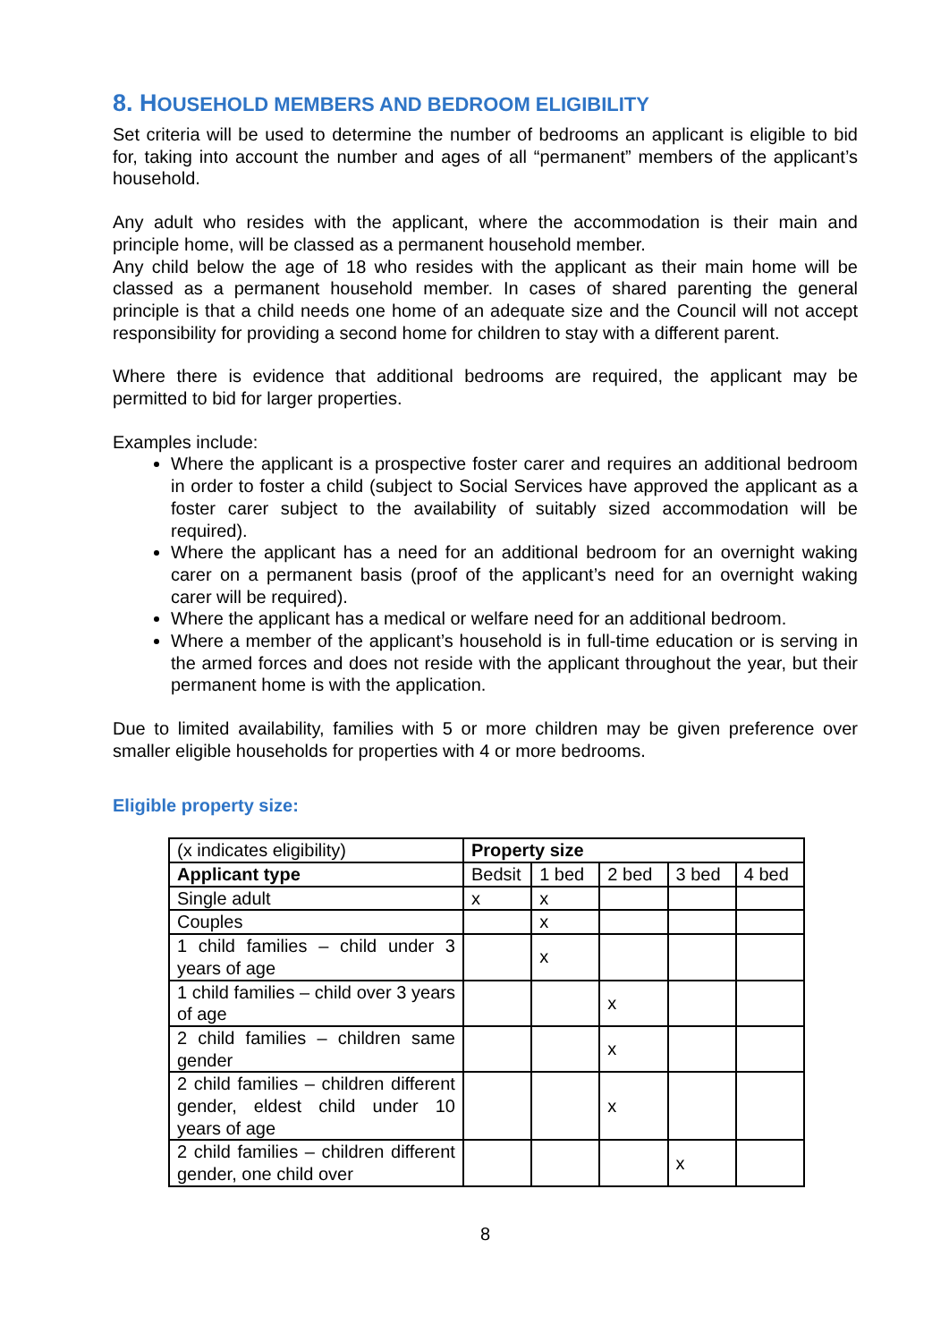8. HOUSEHOLD MEMBERS AND BEDROOM ELIGIBILITY
Set criteria will be used to determine the number of bedrooms an applicant is eligible to bid for, taking into account the number and ages of all “permanent” members of the applicant’s household.
Any adult who resides with the applicant, where the accommodation is their main and principle home, will be classed as a permanent household member.
Any child below the age of 18 who resides with the applicant as their main home will be classed as a permanent household member. In cases of shared parenting the general principle is that a child needs one home of an adequate size and the Council will not accept responsibility for providing a second home for children to stay with a different parent.
Where there is evidence that additional bedrooms are required, the applicant may be permitted to bid for larger properties.
Examples include:
Where the applicant is a prospective foster carer and requires an additional bedroom in order to foster a child (subject to Social Services have approved the applicant as a foster carer subject to the availability of suitably sized accommodation will be required).
Where the applicant has a need for an additional bedroom for an overnight waking carer on a permanent basis (proof of the applicant’s need for an overnight waking carer will be required).
Where the applicant has a medical or welfare need for an additional bedroom.
Where a member of the applicant’s household is in full-time education or is serving in the armed forces and does not reside with the applicant throughout the year, but their permanent home is with the application.
Due to limited availability, families with 5 or more children may be given preference over smaller eligible households for properties with 4 or more bedrooms.
Eligible property size:
| (x indicates eligibility) | Property size | | | | |
| Applicant type | Bedsit | 1 bed | 2 bed | 3 bed | 4 bed |
| Single adult | x | x | | | |
| Couples | | x | | | |
| 1 child families – child under 3 years of age | | x | | | |
| 1 child families – child over 3 years of age | | | x | | |
| 2 child families – children same gender | | | x | | |
| 2 child families – children different gender, eldest child under 10 years of age | | | x | | |
| 2 child families – children different gender, one child over | | | | x | |
8